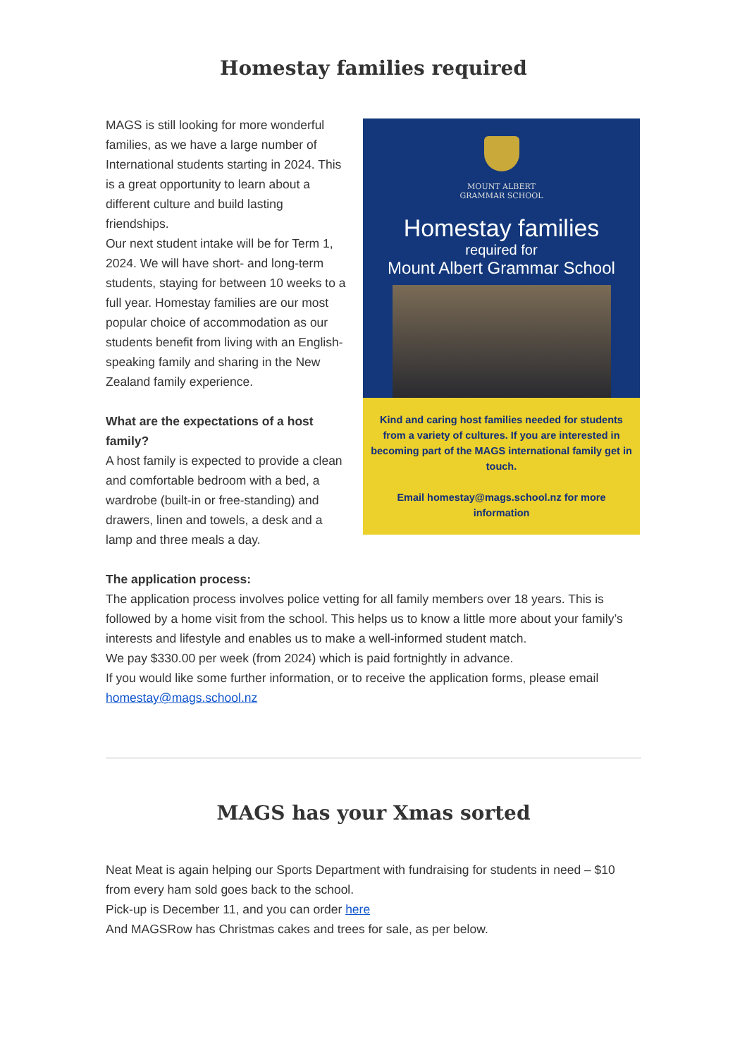Homestay families required
MAGS is still looking for more wonderful families, as we have a large number of International students starting in 2024. This is a great opportunity to learn about a different culture and build lasting friendships.
Our next student intake will be for Term 1, 2024. We will have short- and long-term students, staying for between 10 weeks to a full year. Homestay families are our most popular choice of accommodation as our students benefit from living with an English-speaking family and sharing in the New Zealand family experience.
What are the expectations of a host family?
A host family is expected to provide a clean and comfortable bedroom with a bed, a wardrobe (built-in or free-standing) and drawers, linen and towels, a desk and a lamp and three meals a day.
MOUNT ALBERT
GRAMMAR SCHOOL
Homestay families
required for
Mount Albert Grammar School
Kind and caring host families needed for students from a variety of cultures. If you are interested in becoming part of the MAGS international family get in touch.
Email homestay@mags.school.nz for more information
The application process:
The application process involves police vetting for all family members over 18 years. This is followed by a home visit from the school. This helps us to know a little more about your family’s interests and lifestyle and enables us to make a well-informed student match.
We pay $330.00 per week (from 2024) which is paid fortnightly in advance.
If you would like some further information, or to receive the application forms, please email homestay@mags.school.nz
MAGS has your Xmas sorted
Neat Meat is again helping our Sports Department with fundraising for students in need – $10 from every ham sold goes back to the school.
Pick-up is December 11, and you can order here
And MAGSRow has Christmas cakes and trees for sale, as per below.